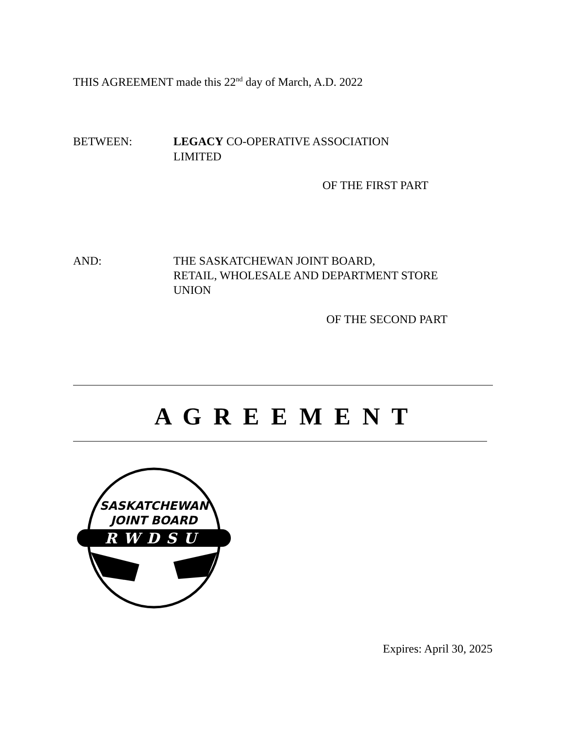THIS AGREEMENT made this 22<sup>nd</sup> day of March, A.D. 2022
BETWEEN: LEGACY CO-OPERATIVE ASSOCIATION
LIMITED
OF THE FIRST PART
AND: THE SASKATCHEWAN JOINT BOARD,
RETAIL, WHOLESALE AND DEPARTMENT STORE
UNION
OF THE SECOND PART
A G R E E M E N T
SASKATCHEWAN
JOINT BOARD
RWDSU
Expires: April 30, 2025